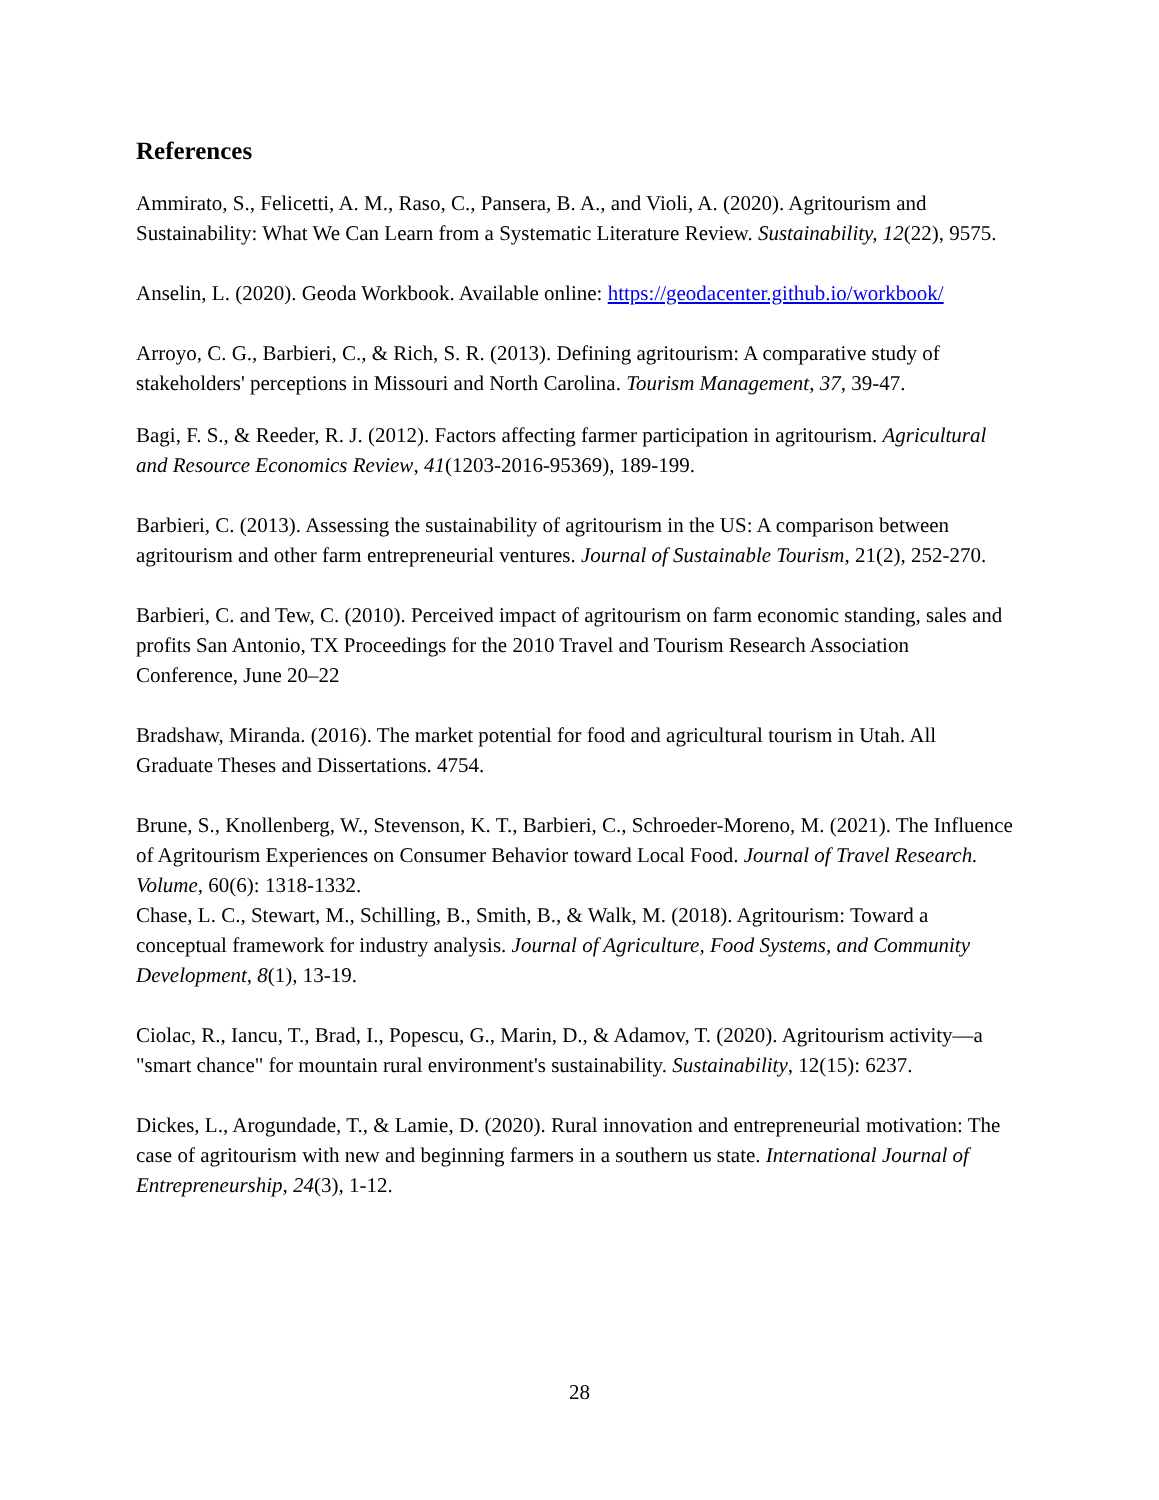References
Ammirato, S., Felicetti, A. M., Raso, C., Pansera, B. A., and Violi, A. (2020). Agritourism and Sustainability: What We Can Learn from a Systematic Literature Review. Sustainability, 12(22), 9575.
Anselin, L. (2020). Geoda Workbook. Available online: https://geodacenter.github.io/workbook/
Arroyo, C. G., Barbieri, C., & Rich, S. R. (2013). Defining agritourism: A comparative study of stakeholders' perceptions in Missouri and North Carolina. Tourism Management, 37, 39-47.
Bagi, F. S., & Reeder, R. J. (2012). Factors affecting farmer participation in agritourism. Agricultural and Resource Economics Review, 41(1203-2016-95369), 189-199.
Barbieri, C. (2013). Assessing the sustainability of agritourism in the US: A comparison between agritourism and other farm entrepreneurial ventures. Journal of Sustainable Tourism, 21(2), 252-270.
Barbieri, C. and Tew, C. (2010). Perceived impact of agritourism on farm economic standing, sales and profits San Antonio, TX Proceedings for the 2010 Travel and Tourism Research Association Conference, June 20–22
Bradshaw, Miranda. (2016). The market potential for food and agricultural tourism in Utah. All Graduate Theses and Dissertations. 4754.
Brune, S., Knollenberg, W., Stevenson, K. T., Barbieri, C., Schroeder-Moreno, M. (2021). The Influence of Agritourism Experiences on Consumer Behavior toward Local Food. Journal of Travel Research. Volume, 60(6): 1318-1332.
Chase, L. C., Stewart, M., Schilling, B., Smith, B., & Walk, M. (2018). Agritourism: Toward a conceptual framework for industry analysis. Journal of Agriculture, Food Systems, and Community Development, 8(1), 13-19.
Ciolac, R., Iancu, T., Brad, I., Popescu, G., Marin, D., & Adamov, T. (2020). Agritourism activity—a "smart chance" for mountain rural environment's sustainability. Sustainability, 12(15): 6237.
Dickes, L., Arogundade, T., & Lamie, D. (2020). Rural innovation and entrepreneurial motivation: The case of agritourism with new and beginning farmers in a southern us state. International Journal of Entrepreneurship, 24(3), 1-12.
28